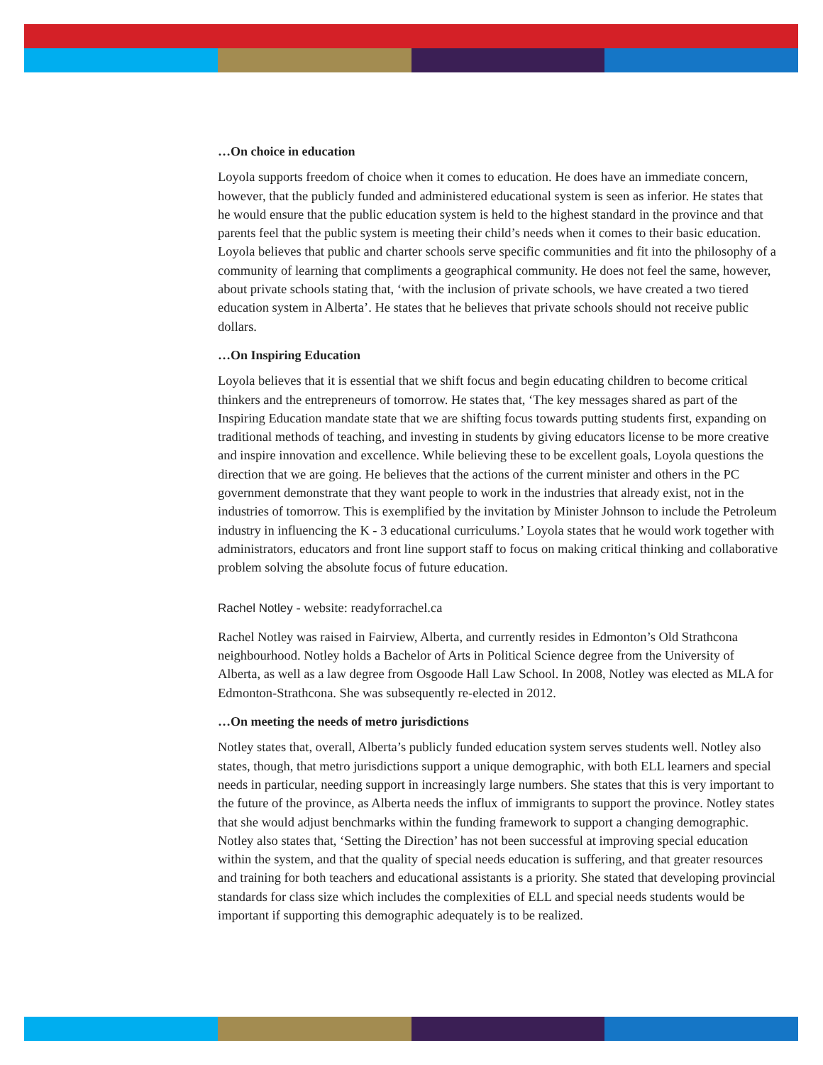…On choice in education
Loyola supports freedom of choice when it comes to education. He does have an immediate concern, however, that the publicly funded and administered educational system is seen as inferior. He states that he would ensure that the public education system is held to the highest standard in the province and that parents feel that the public system is meeting their child’s needs when it comes to their basic education. Loyola believes that public and charter schools serve specific communities and fit into the philosophy of a community of learning that compliments a geographical community. He does not feel the same, however, about private schools stating that, ‘with the inclusion of private schools, we have created a two tiered education system in Alberta’. He states that he believes that private schools should not receive public dollars.
…On Inspiring Education
Loyola believes that it is essential that we shift focus and begin educating children to become critical thinkers and the entrepreneurs of tomorrow. He states that, ‘The key messages shared as part of the Inspiring Education mandate state that we are shifting focus towards putting students first, expanding on traditional methods of teaching, and investing in students by giving educators license to be more creative and inspire innovation and excellence. While believing these to be excellent goals, Loyola questions the direction that we are going. He believes that the actions of the current minister and others in the PC government demonstrate that they want people to work in the industries that already exist, not in the industries of tomorrow. This is exemplified by the invitation by Minister Johnson to include the Petroleum industry in influencing the K - 3 educational curriculums.’ Loyola states that he would work together with administrators, educators and front line support staff to focus on making critical thinking and collaborative problem solving the absolute focus of future education.
Rachel Notley - website: readyforrachel.ca
Rachel Notley was raised in Fairview, Alberta, and currently resides in Edmonton’s Old Strathcona neighbourhood. Notley holds a Bachelor of Arts in Political Science degree from the University of Alberta, as well as a law degree from Osgoode Hall Law School. In 2008, Notley was elected as MLA for Edmonton-Strathcona. She was subsequently re-elected in 2012.
…On meeting the needs of metro jurisdictions
Notley states that, overall, Alberta’s publicly funded education system serves students well. Notley also states, though, that metro jurisdictions support a unique demographic, with both ELL learners and special needs in particular, needing support in increasingly large numbers. She states that this is very important to the future of the province, as Alberta needs the influx of immigrants to support the province. Notley states that she would adjust benchmarks within the funding framework to support a changing demographic. Notley also states that, ‘Setting the Direction’ has not been successful at improving special education within the system, and that the quality of special needs education is suffering, and that greater resources and training for both teachers and educational assistants is a priority. She stated that developing provincial standards for class size which includes the complexities of ELL and special needs students would be important if supporting this demographic adequately is to be realized.